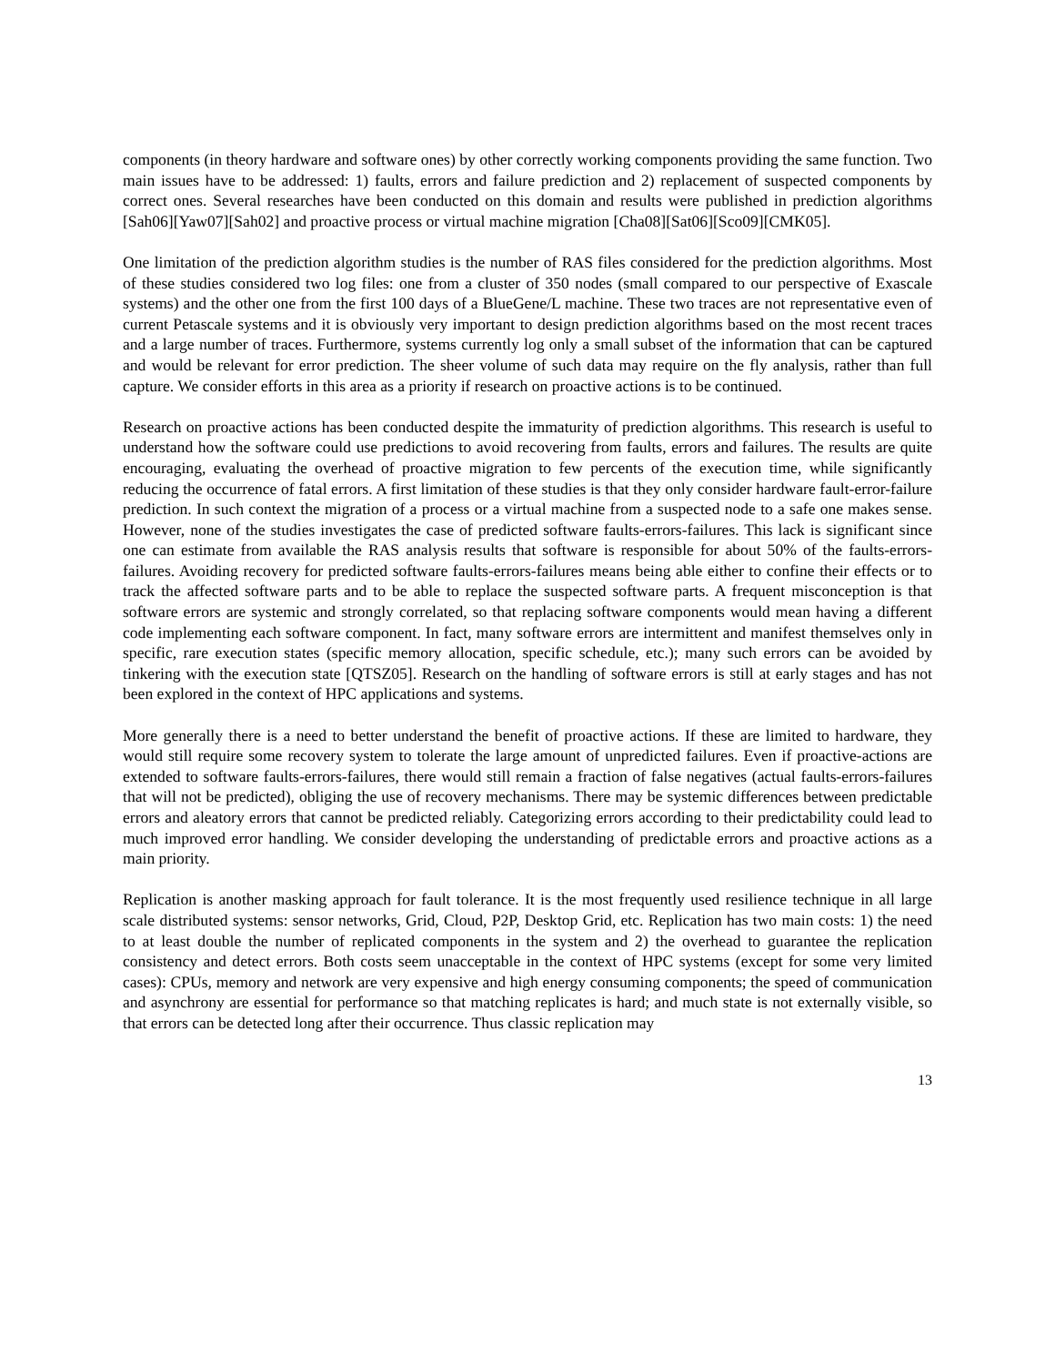components (in theory hardware and software ones) by other correctly working components providing the same function. Two main issues have to be addressed: 1) faults, errors and failure prediction and 2) replacement of suspected components by correct ones. Several researches have been conducted on this domain and results were published in prediction algorithms [Sah06][Yaw07][Sah02] and proactive process or virtual machine migration [Cha08][Sat06][Sco09][CMK05].
One limitation of the prediction algorithm studies is the number of RAS files considered for the prediction algorithms. Most of these studies considered two log files: one from a cluster of 350 nodes (small compared to our perspective of Exascale systems) and the other one from the first 100 days of a BlueGene/L machine. These two traces are not representative even of current Petascale systems and it is obviously very important to design prediction algorithms based on the most recent traces and a large number of traces. Furthermore, systems currently log only a small subset of the information that can be captured and would be relevant for error prediction. The sheer volume of such data may require on the fly analysis, rather than full capture. We consider efforts in this area as a priority if research on proactive actions is to be continued.
Research on proactive actions has been conducted despite the immaturity of prediction algorithms. This research is useful to understand how the software could use predictions to avoid recovering from faults, errors and failures. The results are quite encouraging, evaluating the overhead of proactive migration to few percents of the execution time, while significantly reducing the occurrence of fatal errors. A first limitation of these studies is that they only consider hardware fault-error-failure prediction. In such context the migration of a process or a virtual machine from a suspected node to a safe one makes sense. However, none of the studies investigates the case of predicted software faults-errors-failures. This lack is significant since one can estimate from available the RAS analysis results that software is responsible for about 50% of the faults-errors-failures. Avoiding recovery for predicted software faults-errors-failures means being able either to confine their effects or to track the affected software parts and to be able to replace the suspected software parts. A frequent misconception is that software errors are systemic and strongly correlated, so that replacing software components would mean having a different code implementing each software component. In fact, many software errors are intermittent and manifest themselves only in specific, rare execution states (specific memory allocation, specific schedule, etc.); many such errors can be avoided by tinkering with the execution state [QTSZ05]. Research on the handling of software errors is still at early stages and has not been explored in the context of HPC applications and systems.
More generally there is a need to better understand the benefit of proactive actions. If these are limited to hardware, they would still require some recovery system to tolerate the large amount of unpredicted failures. Even if proactive-actions are extended to software faults-errors-failures, there would still remain a fraction of false negatives (actual faults-errors-failures that will not be predicted), obliging the use of recovery mechanisms. There may be systemic differences between predictable errors and aleatory errors that cannot be predicted reliably. Categorizing errors according to their predictability could lead to much improved error handling. We consider developing the understanding of predictable errors and proactive actions as a main priority.
Replication is another masking approach for fault tolerance. It is the most frequently used resilience technique in all large scale distributed systems: sensor networks, Grid, Cloud, P2P, Desktop Grid, etc. Replication has two main costs: 1) the need to at least double the number of replicated components in the system and 2) the overhead to guarantee the replication consistency and detect errors. Both costs seem unacceptable in the context of HPC systems (except for some very limited cases): CPUs, memory and network are very expensive and high energy consuming components; the speed of communication and asynchrony are essential for performance so that matching replicates is hard; and much state is not externally visible, so that errors can be detected long after their occurrence. Thus classic replication may
13